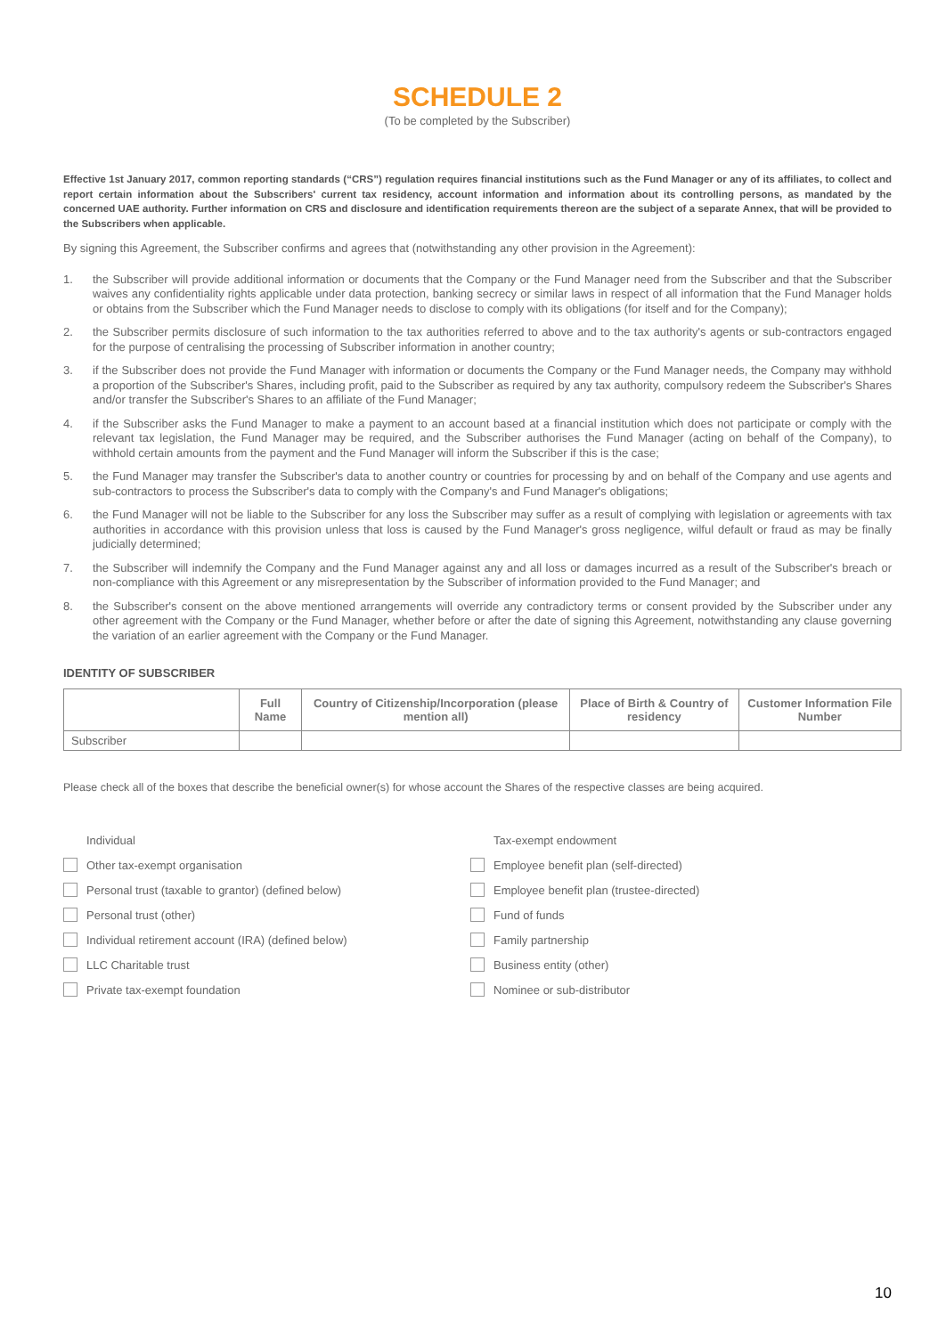SCHEDULE 2
(To be completed by the Subscriber)
Effective 1st January 2017, common reporting standards (“CRS”) regulation requires financial institutions such as the Fund Manager or any of its affiliates, to collect and report certain information about the Subscribers' current tax residency, account information and information about its controlling persons, as mandated by the concerned UAE authority. Further information on CRS and disclosure and identification requirements thereon are the subject of a separate Annex, that will be provided to the Subscribers when applicable.
By signing this Agreement, the Subscriber confirms and agrees that (notwithstanding any other provision in the Agreement):
1. the Subscriber will provide additional information or documents that the Company or the Fund Manager need from the Subscriber and that the Subscriber waives any confidentiality rights applicable under data protection, banking secrecy or similar laws in respect of all information that the Fund Manager holds or obtains from the Subscriber which the Fund Manager needs to disclose to comply with its obligations (for itself and for the Company);
2. the Subscriber permits disclosure of such information to the tax authorities referred to above and to the tax authority's agents or sub-contractors engaged for the purpose of centralising the processing of Subscriber information in another country;
3. if the Subscriber does not provide the Fund Manager with information or documents the Company or the Fund Manager needs, the Company may withhold a proportion of the Subscriber's Shares, including profit, paid to the Subscriber as required by any tax authority, compulsory redeem the Subscriber's Shares and/or transfer the Subscriber's Shares to an affiliate of the Fund Manager;
4. if the Subscriber asks the Fund Manager to make a payment to an account based at a financial institution which does not participate or comply with the relevant tax legislation, the Fund Manager may be required, and the Subscriber authorises the Fund Manager (acting on behalf of the Company), to withhold certain amounts from the payment and the Fund Manager will inform the Subscriber if this is the case;
5. the Fund Manager may transfer the Subscriber's data to another country or countries for processing by and on behalf of the Company and use agents and sub-contractors to process the Subscriber's data to comply with the Company's and Fund Manager's obligations;
6. the Fund Manager will not be liable to the Subscriber for any loss the Subscriber may suffer as a result of complying with legislation or agreements with tax authorities in accordance with this provision unless that loss is caused by the Fund Manager's gross negligence, wilful default or fraud as may be finally judicially determined;
7. the Subscriber will indemnify the Company and the Fund Manager against any and all loss or damages incurred as a result of the Subscriber's breach or non-compliance with this Agreement or any misrepresentation by the Subscriber of information provided to the Fund Manager; and
8. the Subscriber's consent on the above mentioned arrangements will override any contradictory terms or consent provided by the Subscriber under any other agreement with the Company or the Fund Manager, whether before or after the date of signing this Agreement, notwithstanding any clause governing the variation of an earlier agreement with the Company or the Fund Manager.
IDENTITY OF SUBSCRIBER
| | Full Name | Country of Citizenship/Incorporation (please mention all) | Place of Birth & Country of residency | Customer Information File Number |
| --- | --- | --- | --- | --- |
| Subscriber | | | | |
Please check all of the boxes that describe the beneficial owner(s) for whose account the Shares of the respective classes are being acquired.
Individual
Other tax-exempt organisation
Personal trust (taxable to grantor) (defined below)
Personal trust (other)
Individual retirement account (IRA) (defined below)
LLC Charitable trust
Private tax-exempt foundation
Tax-exempt endowment
Employee benefit plan (self-directed)
Employee benefit plan (trustee-directed)
Fund of funds
Family partnership
Business entity (other)
Nominee or sub-distributor
10